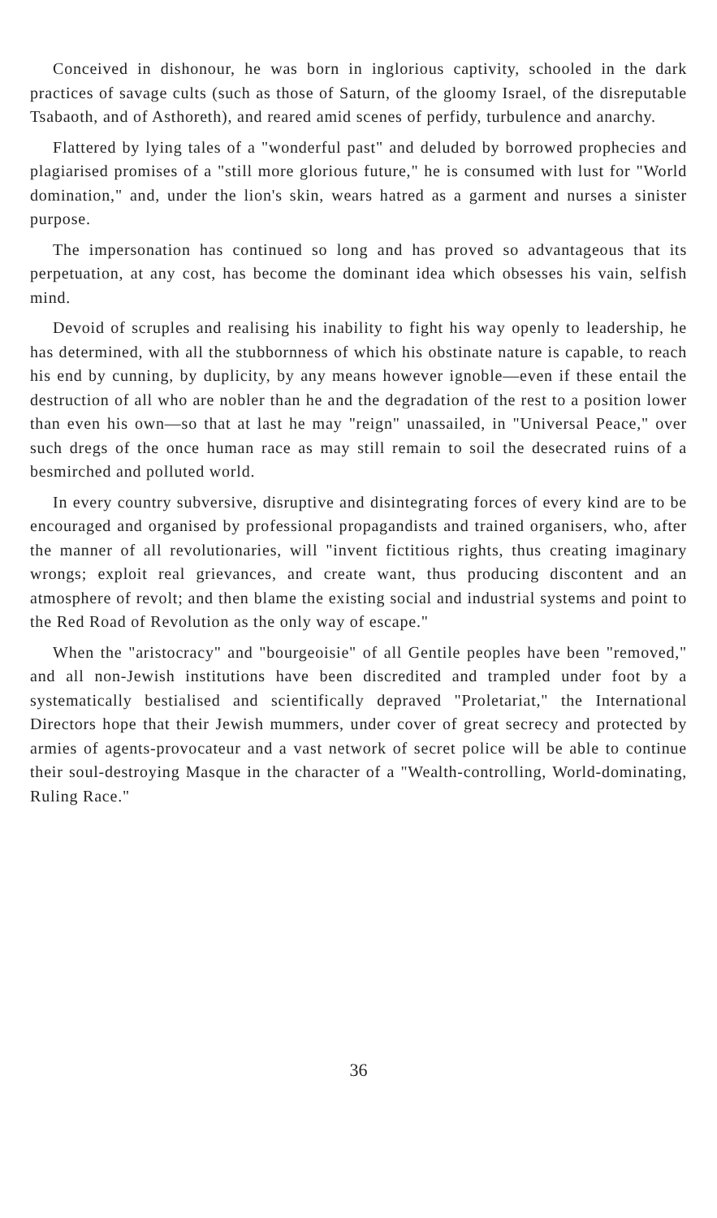Conceived in dishonour, he was born in inglorious captivity, schooled in the dark practices of savage cults (such as those of Saturn, of the gloomy Israel, of the disreputable Tsabaoth, and of Asthoreth), and reared amid scenes of perfidy, turbulence and anarchy.
Flattered by lying tales of a "wonderful past" and deluded by borrowed prophecies and plagiarised promises of a "still more glorious future," he is consumed with lust for "World domination," and, under the lion's skin, wears hatred as a garment and nurses a sinister purpose.
The impersonation has continued so long and has proved so advantageous that its perpetuation, at any cost, has become the dominant idea which obsesses his vain, selfish mind.
Devoid of scruples and realising his inability to fight his way openly to leadership, he has determined, with all the stubbornness of which his obstinate nature is capable, to reach his end by cunning, by duplicity, by any means however ignoble—even if these entail the destruction of all who are nobler than he and the degradation of the rest to a position lower than even his own—so that at last he may "reign" unassailed, in "Universal Peace," over such dregs of the once human race as may still remain to soil the desecrated ruins of a besmirched and polluted world.
In every country subversive, disruptive and disintegrating forces of every kind are to be encouraged and organised by professional propagandists and trained organisers, who, after the manner of all revolutionaries, will "invent fictitious rights, thus creating imaginary wrongs; exploit real grievances, and create want, thus producing discontent and an atmosphere of revolt; and then blame the existing social and industrial systems and point to the Red Road of Revolution as the only way of escape."
When the "aristocracy" and "bourgeoisie" of all Gentile peoples have been "removed," and all non-Jewish institutions have been discredited and trampled under foot by a systematically bestialised and scientifically depraved "Proletariat," the International Directors hope that their Jewish mummers, under cover of great secrecy and protected by armies of agents-provocateur and a vast network of secret police will be able to continue their soul-destroying Masque in the character of a "Wealth-controlling, World-dominating, Ruling Race."
36